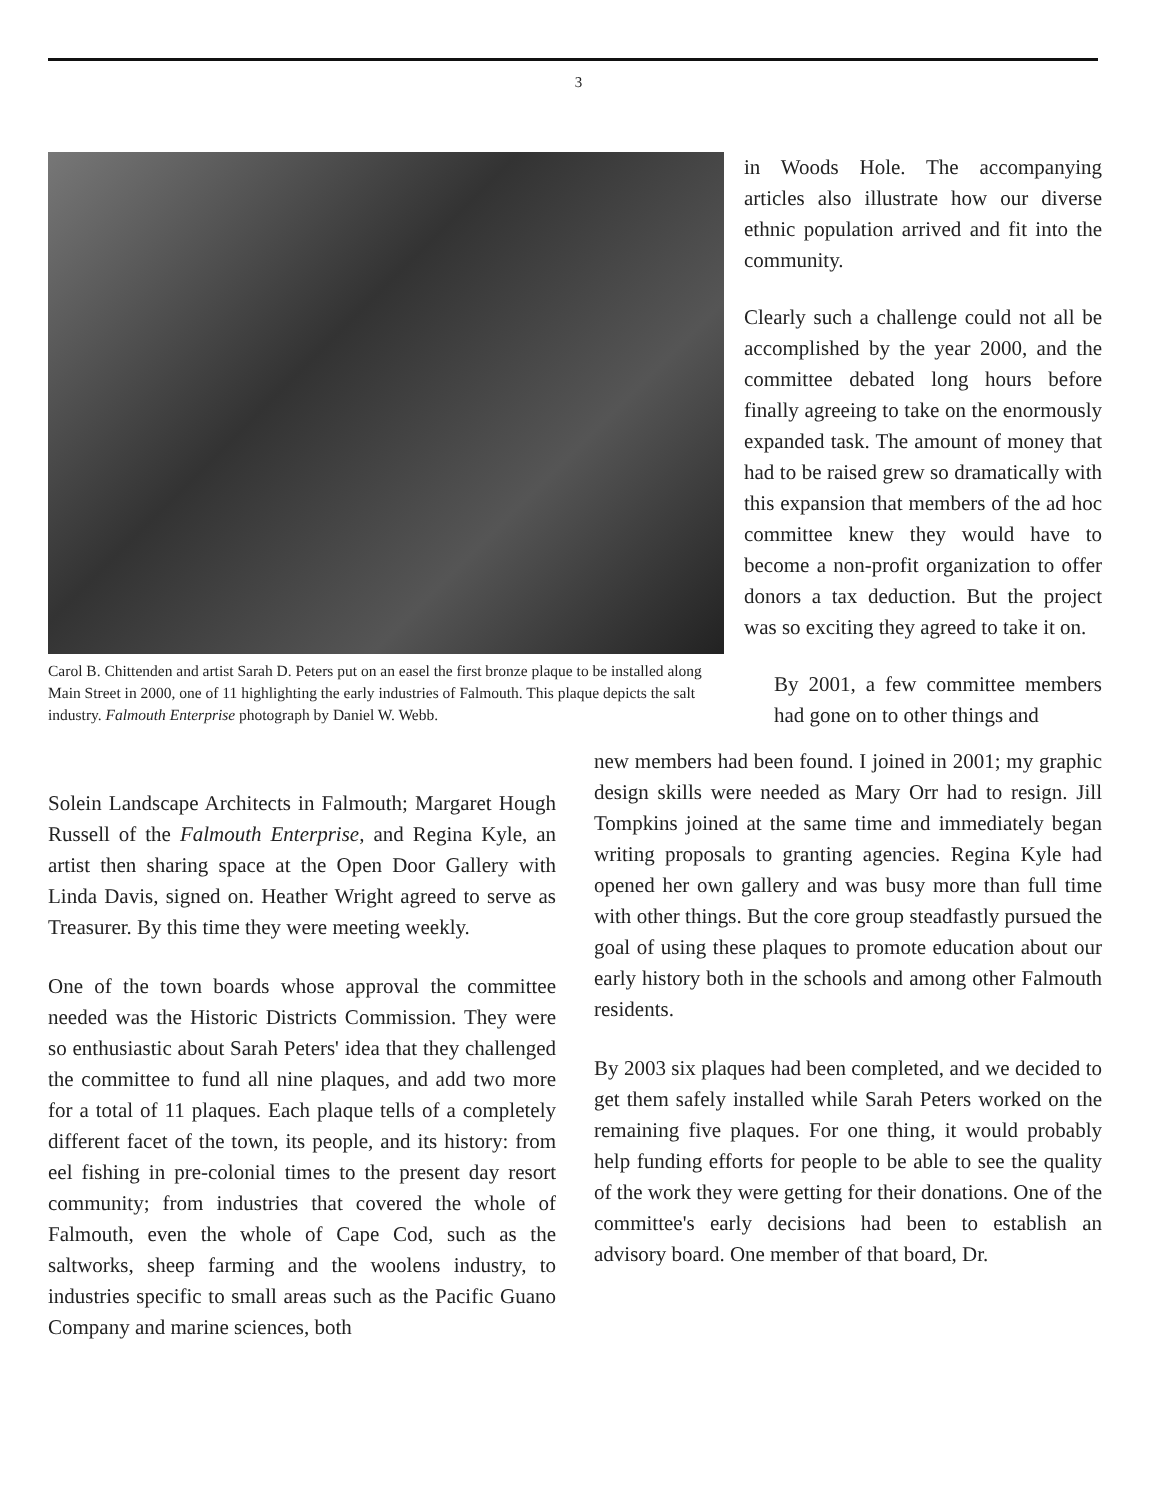3
Carol B. Chittenden and artist Sarah D. Peters put on an easel the first bronze plaque to be installed along Main Street in 2000, one of 11 highlighting the early industries of Falmouth. This plaque depicts the salt industry. Falmouth Enterprise photograph by Daniel W. Webb.
in Woods Hole. The accompanying articles also illustrate how our diverse ethnic population arrived and fit into the community.
Clearly such a challenge could not all be accomplished by the year 2000, and the committee debated long hours before finally agreeing to take on the enormously expanded task. The amount of money that had to be raised grew so dramatically with this expansion that members of the ad hoc committee knew they would have to become a non-profit organization to offer donors a tax deduction. But the project was so exciting they agreed to take it on.
By 2001, a few committee members had gone on to other things and
Solein Landscape Architects in Falmouth; Margaret Hough Russell of the Falmouth Enterprise, and Regina Kyle, an artist then sharing space at the Open Door Gallery with Linda Davis, signed on. Heather Wright agreed to serve as Treasurer. By this time they were meeting weekly.
One of the town boards whose approval the committee needed was the Historic Districts Commission. They were so enthusiastic about Sarah Peters' idea that they challenged the committee to fund all nine plaques, and add two more for a total of 11 plaques. Each plaque tells of a completely different facet of the town, its people, and its history: from eel fishing in pre-colonial times to the present day resort community; from industries that covered the whole of Falmouth, even the whole of Cape Cod, such as the saltworks, sheep farming and the woolens industry, to industries specific to small areas such as the Pacific Guano Company and marine sciences, both
new members had been found. I joined in 2001; my graphic design skills were needed as Mary Orr had to resign. Jill Tompkins joined at the same time and immediately began writing proposals to granting agencies. Regina Kyle had opened her own gallery and was busy more than full time with other things. But the core group steadfastly pursued the goal of using these plaques to promote education about our early history both in the schools and among other Falmouth residents.
By 2003 six plaques had been completed, and we decided to get them safely installed while Sarah Peters worked on the remaining five plaques. For one thing, it would probably help funding efforts for people to be able to see the quality of the work they were getting for their donations. One of the committee's early decisions had been to establish an advisory board. One member of that board, Dr.